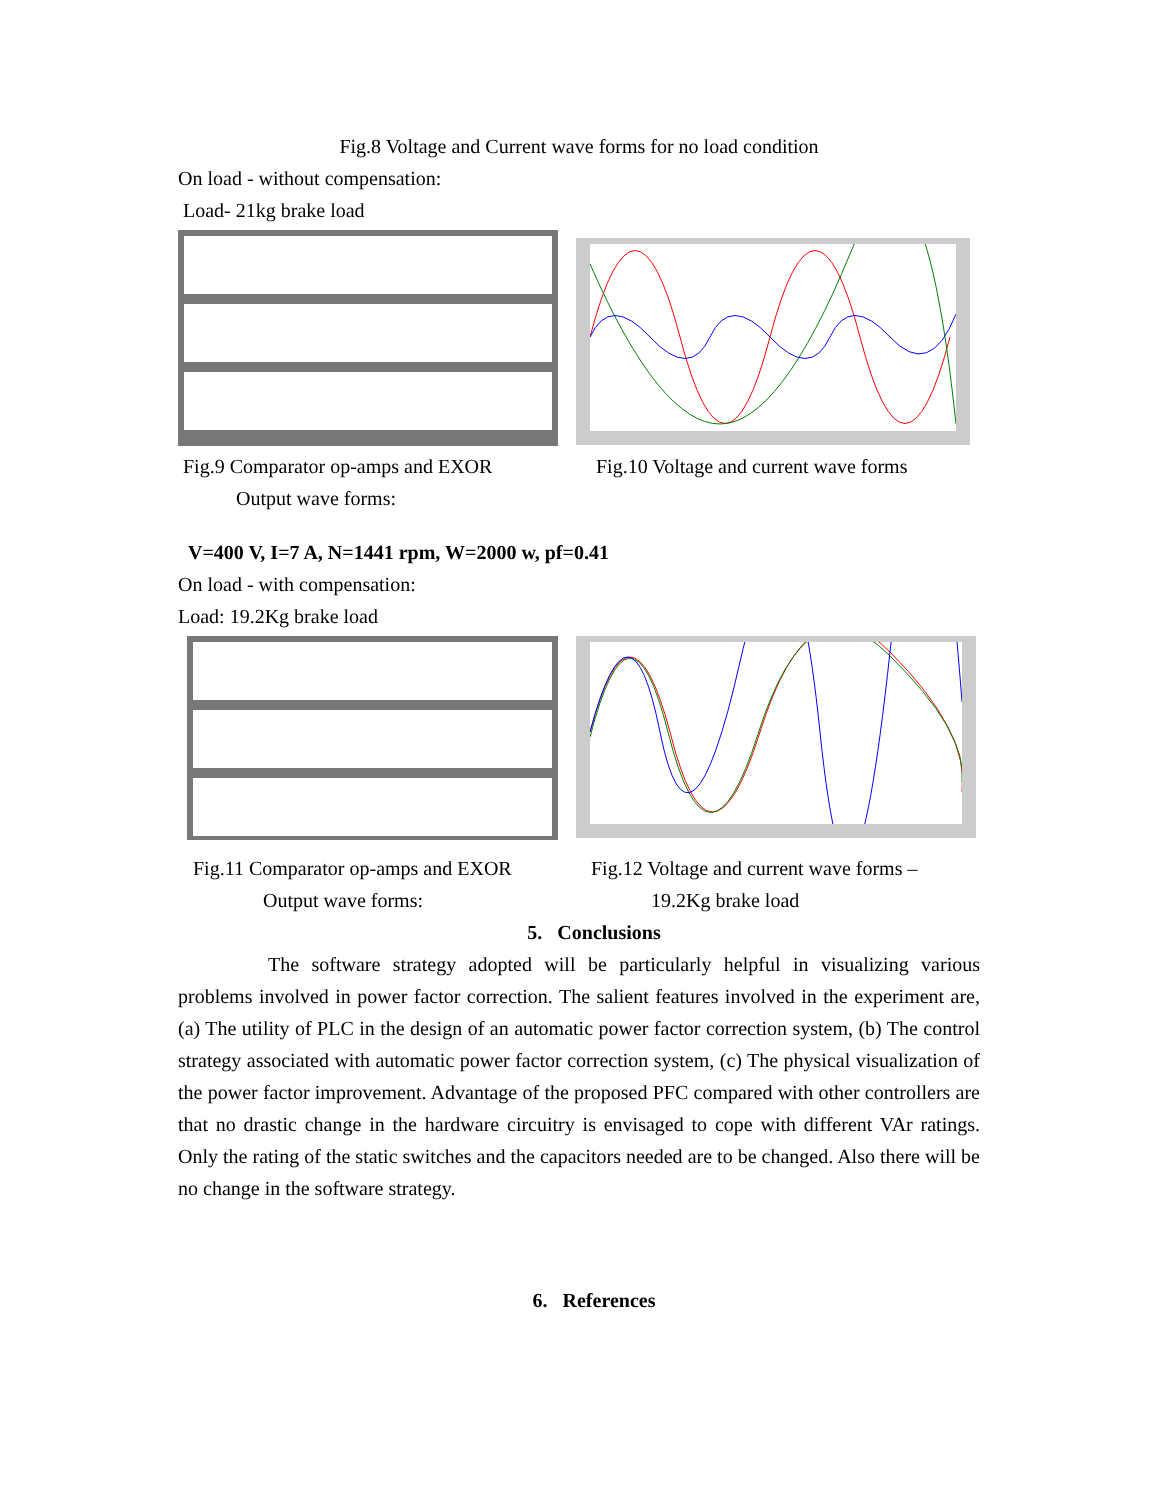Fig.8 Voltage and Current wave forms for no load condition
On load - without compensation:
Load- 21kg brake load
Fig.9 Comparator op-amps and EXOR
Output wave forms:
Fig.10 Voltage and current wave forms
V=400 V, I=7 A, N=1441 rpm, W=2000 w, pf=0.41
On load - with compensation:
Load: 19.2Kg brake load
Fig.11 Comparator op-amps and EXOR
Output wave forms:
Fig.12 Voltage and current wave forms –
19.2Kg brake load
5. Conclusions
The software strategy adopted will be particularly helpful in visualizing various problems involved in power factor correction. The salient features involved in the experiment are, (a) The utility of PLC in the design of an automatic power factor correction system, (b) The control strategy associated with automatic power factor correction system, (c) The physical visualization of the power factor improvement. Advantage of the proposed PFC compared with other controllers are that no drastic change in the hardware circuitry is envisaged to cope with different VAr ratings. Only the rating of the static switches and the capacitors needed are to be changed. Also there will be no change in the software strategy.
6. References